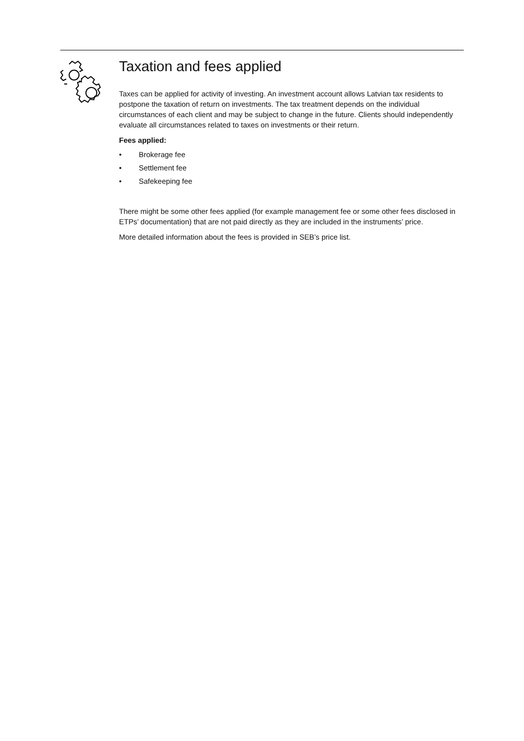Taxation and fees applied
Taxes can be applied for activity of investing. An investment account allows Latvian tax residents to postpone the taxation of return on investments. The tax treatment depends on the individual circumstances of each client and may be subject to change in the future. Clients should independently evaluate all circumstances related to taxes on investments or their return.
Fees applied:
• Brokerage fee
• Settlement fee
• Safekeeping fee
There might be some other fees applied (for example management fee or some other fees disclosed in ETPs’ documentation) that are not paid directly as they are included in the instruments’ price.
More detailed information about the fees is provided in SEB’s price list.